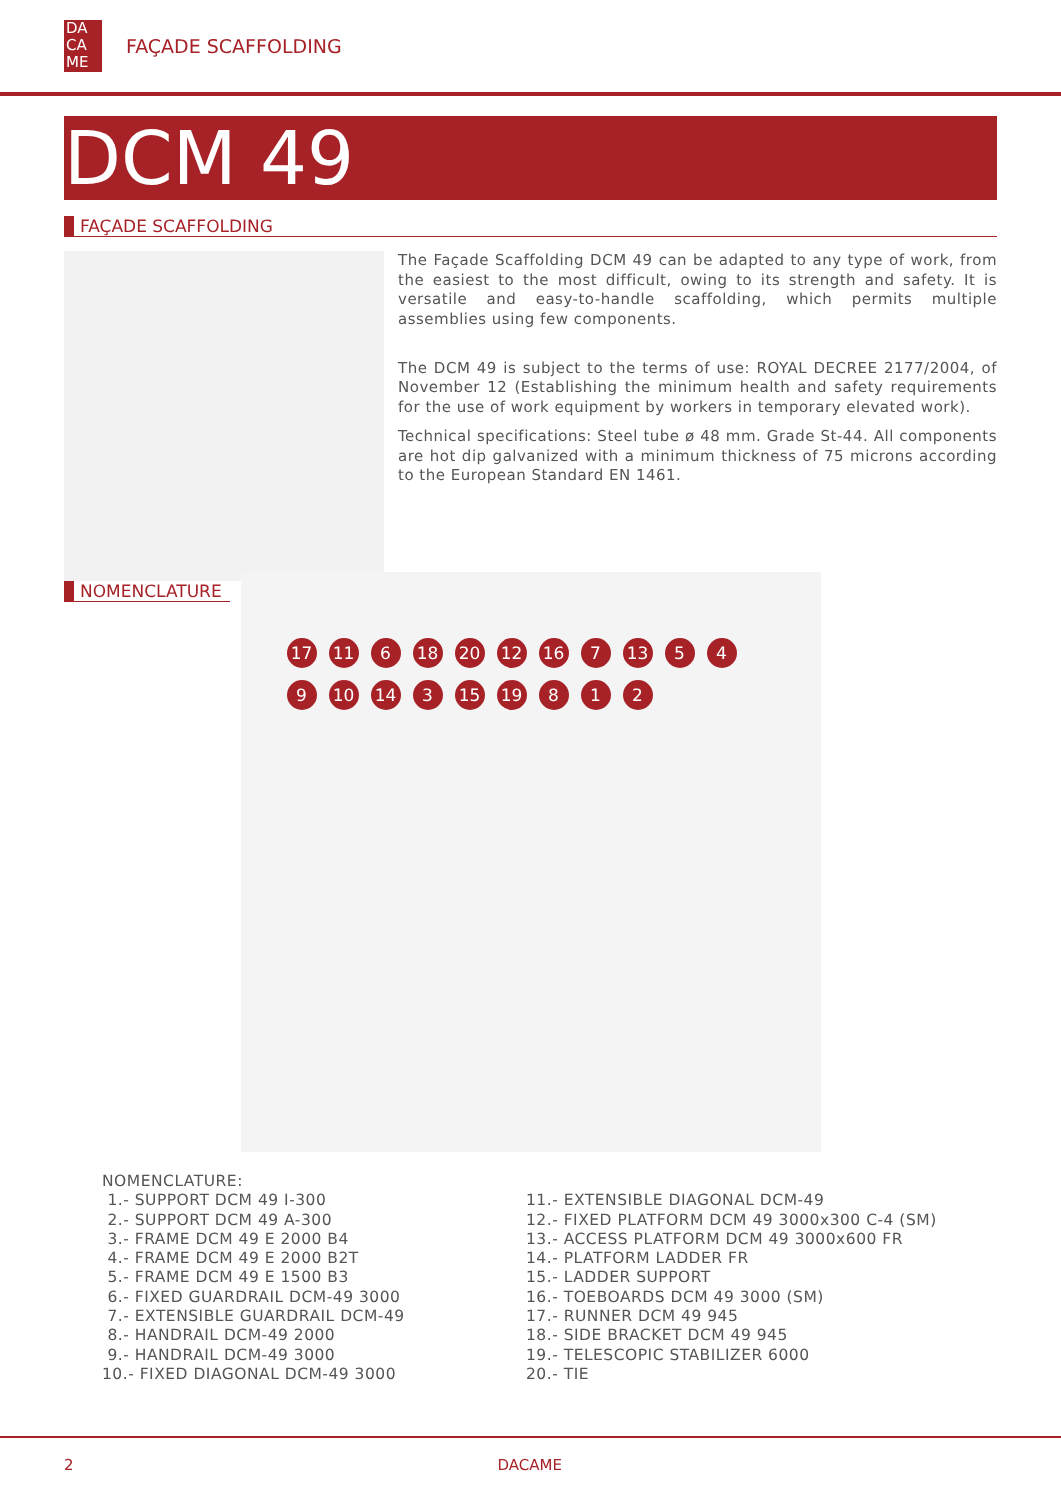DA
CA
ME
FAÇADE SCAFFOLDING
DCM 49
FAÇADE SCAFFOLDING
The Façade Scaffolding DCM 49 can be adapted to any type of work, from the easiest to the most difficult, owing to its strength and safety. It is versatile and easy-to-handle scaffolding, which permits multiple assemblies using few components.
The DCM 49 is subject to the terms of use: ROYAL DECREE 2177/2004, of November 12 (Establishing the minimum health and safety requirements for the use of work equipment by workers in temporary elevated work).
Technical specifications: Steel tube ø 48 mm. Grade St-44. All components are hot dip galvanized with a minimum thickness of 75 microns according to the European Standard EN 1461.
NOMENCLATURE
17 11 6 18 20 12 16 7 13 5 4 9 10 14 3 15 19 8 1 2
NOMENCLATURE:
1.- SUPPORT DCM 49 I-300
2.- SUPPORT DCM 49 A-300
3.- FRAME DCM 49 E 2000 B4
4.- FRAME DCM 49 E 2000 B2T
5.- FRAME DCM 49 E 1500 B3
6.- FIXED GUARDRAIL DCM-49 3000
7.- EXTENSIBLE GUARDRAIL DCM-49
8.- HANDRAIL DCM-49 2000
9.- HANDRAIL DCM-49 3000
10.- FIXED DIAGONAL DCM-49 3000
11.- EXTENSIBLE DIAGONAL DCM-49
12.- FIXED PLATFORM DCM 49 3000x300 C-4 (SM)
13.- ACCESS PLATFORM DCM 49 3000x600 FR
14.- PLATFORM LADDER FR
15.- LADDER SUPPORT
16.- TOEBOARDS DCM 49 3000 (SM)
17.- RUNNER DCM 49 945
18.- SIDE BRACKET DCM 49 945
19.- TELESCOPIC STABILIZER 6000
20.- TIE
2 DACAME